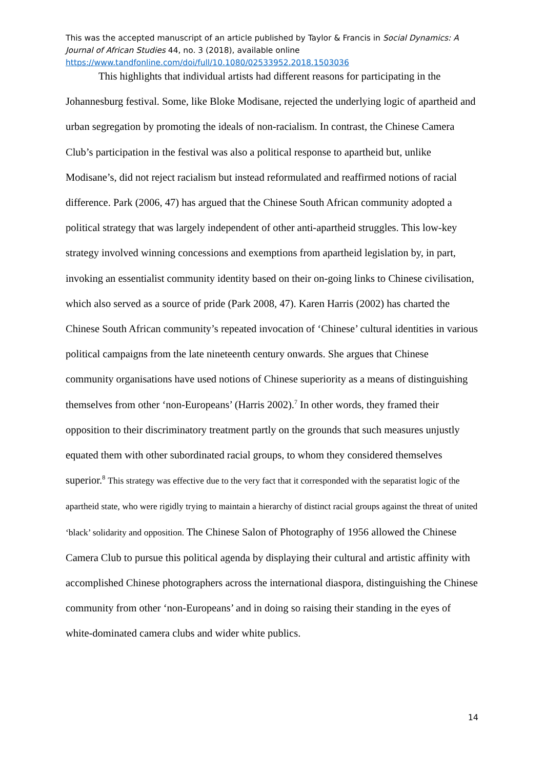This was the accepted manuscript of an article published by Taylor & Francis in Social Dynamics: A Journal of African Studies 44, no. 3 (2018), available online
https://www.tandfonline.com/doi/full/10.1080/02533952.2018.1503036
This highlights that individual artists had different reasons for participating in the Johannesburg festival. Some, like Bloke Modisane, rejected the underlying logic of apartheid and urban segregation by promoting the ideals of non-racialism. In contrast, the Chinese Camera Club’s participation in the festival was also a political response to apartheid but, unlike Modisane’s, did not reject racialism but instead reformulated and reaffirmed notions of racial difference. Park (2006, 47) has argued that the Chinese South African community adopted a political strategy that was largely independent of other anti-apartheid struggles. This low-key strategy involved winning concessions and exemptions from apartheid legislation by, in part, invoking an essentialist community identity based on their on-going links to Chinese civilisation, which also served as a source of pride (Park 2008, 47). Karen Harris (2002) has charted the Chinese South African community’s repeated invocation of ‘Chinese’ cultural identities in various political campaigns from the late nineteenth century onwards. She argues that Chinese community organisations have used notions of Chinese superiority as a means of distinguishing themselves from other ‘non-Europeans’ (Harris 2002).<sup>7</sup> In other words, they framed their opposition to their discriminatory treatment partly on the grounds that such measures unjustly equated them with other subordinated racial groups, to whom they considered themselves superior.<sup>8</sup> This strategy was effective due to the very fact that it corresponded with the separatist logic of the apartheid state, who were rigidly trying to maintain a hierarchy of distinct racial groups against the threat of united ‘black’ solidarity and opposition. The Chinese Salon of Photography of 1956 allowed the Chinese Camera Club to pursue this political agenda by displaying their cultural and artistic affinity with accomplished Chinese photographers across the international diaspora, distinguishing the Chinese community from other ‘non-Europeans’ and in doing so raising their standing in the eyes of white-dominated camera clubs and wider white publics.
14